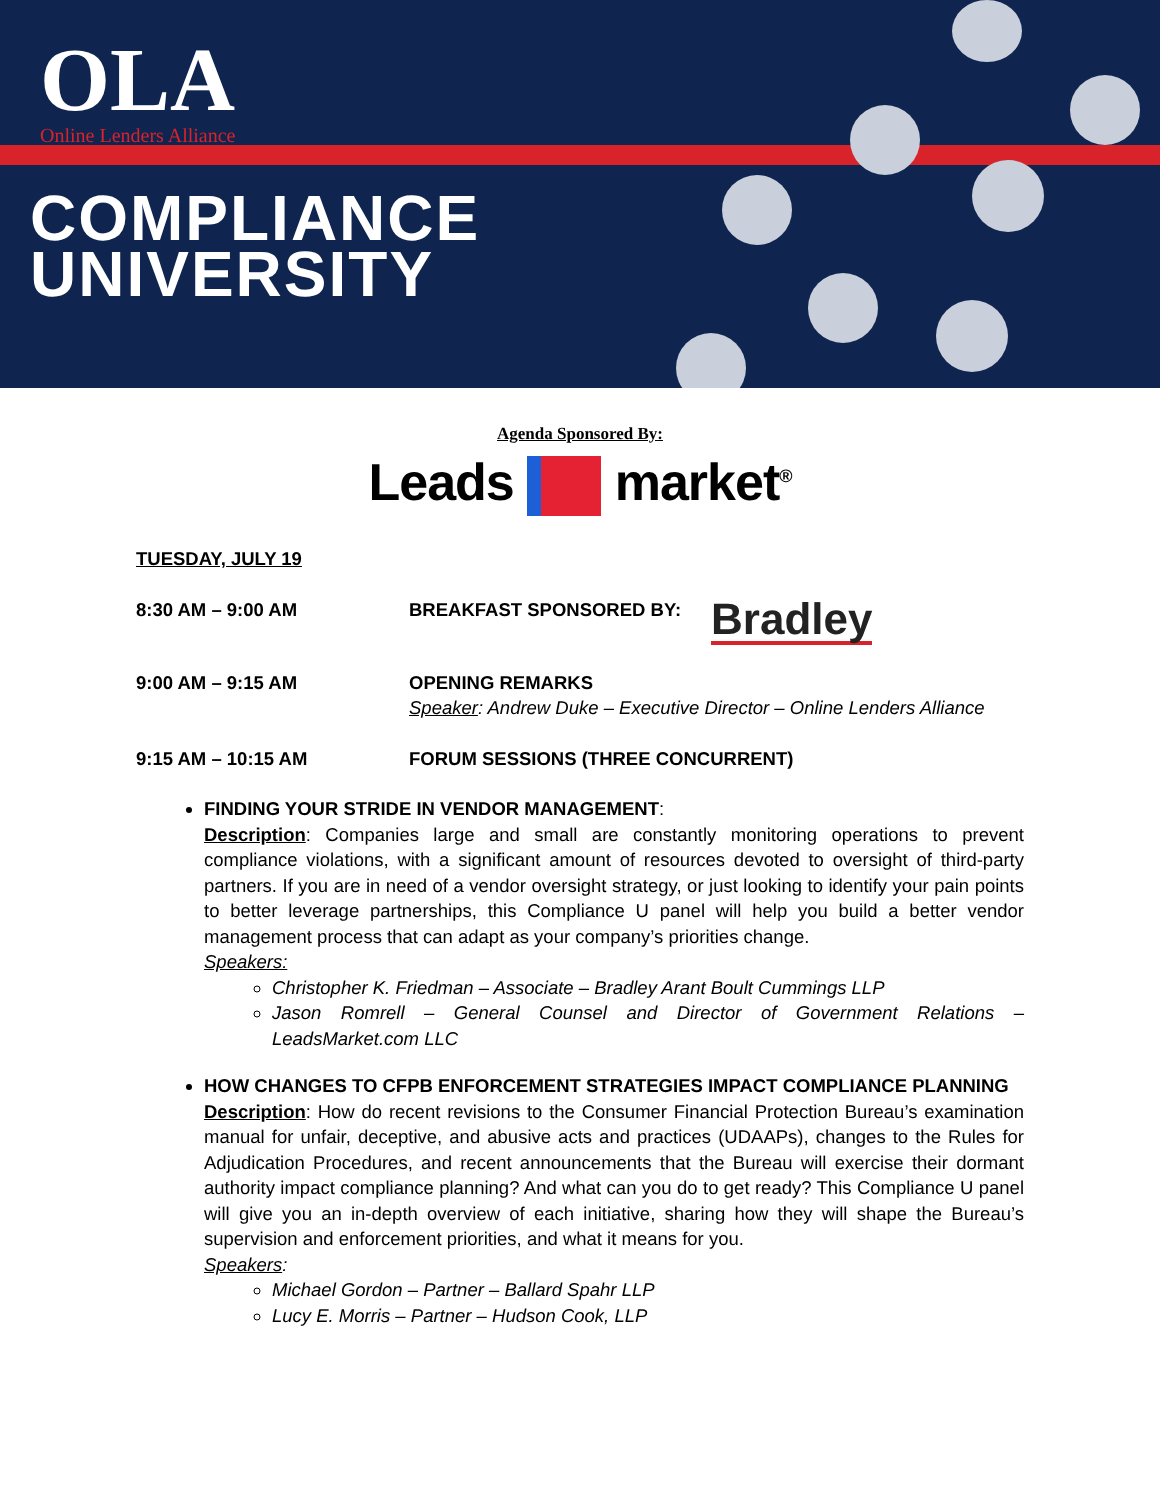OLA
Online Lenders Alliance
COMPLIANCE
UNIVERSITY
Agenda Sponsored By:
Leads market<sup>®</sup>
TUESDAY, JULY 19
8:30 AM – 9:00 AM BREAKFAST SPONSORED BY:
Bradley
9:00 AM – 9:15 AM OPENING REMARKS
Speaker: Andrew Duke – Executive Director – Online Lenders Alliance
9:15 AM – 10:15 AM FORUM SESSIONS (THREE CONCURRENT)
FINDING YOUR STRIDE IN VENDOR MANAGEMENT:
Description: Companies large and small are constantly monitoring operations to prevent compliance violations, with a significant amount of resources devoted to oversight of third-party partners. If you are in need of a vendor oversight strategy, or just looking to identify your pain points to better leverage partnerships, this Compliance U panel will help you build a better vendor management process that can adapt as your company’s priorities change.
Speakers:
Christopher K. Friedman – Associate – Bradley Arant Boult Cummings LLP
Jason Romrell – General Counsel and Director of Government Relations – LeadsMarket.com LLC
HOW CHANGES TO CFPB ENFORCEMENT STRATEGIES IMPACT COMPLIANCE PLANNING
Description: How do recent revisions to the Consumer Financial Protection Bureau’s examination manual for unfair, deceptive, and abusive acts and practices (UDAAPs), changes to the Rules for Adjudication Procedures, and recent announcements that the Bureau will exercise their dormant authority impact compliance planning? And what can you do to get ready? This Compliance U panel will give you an in-depth overview of each initiative, sharing how they will shape the Bureau’s supervision and enforcement priorities, and what it means for you.
Speakers:
Michael Gordon – Partner – Ballard Spahr LLP
Lucy E. Morris – Partner – Hudson Cook, LLP